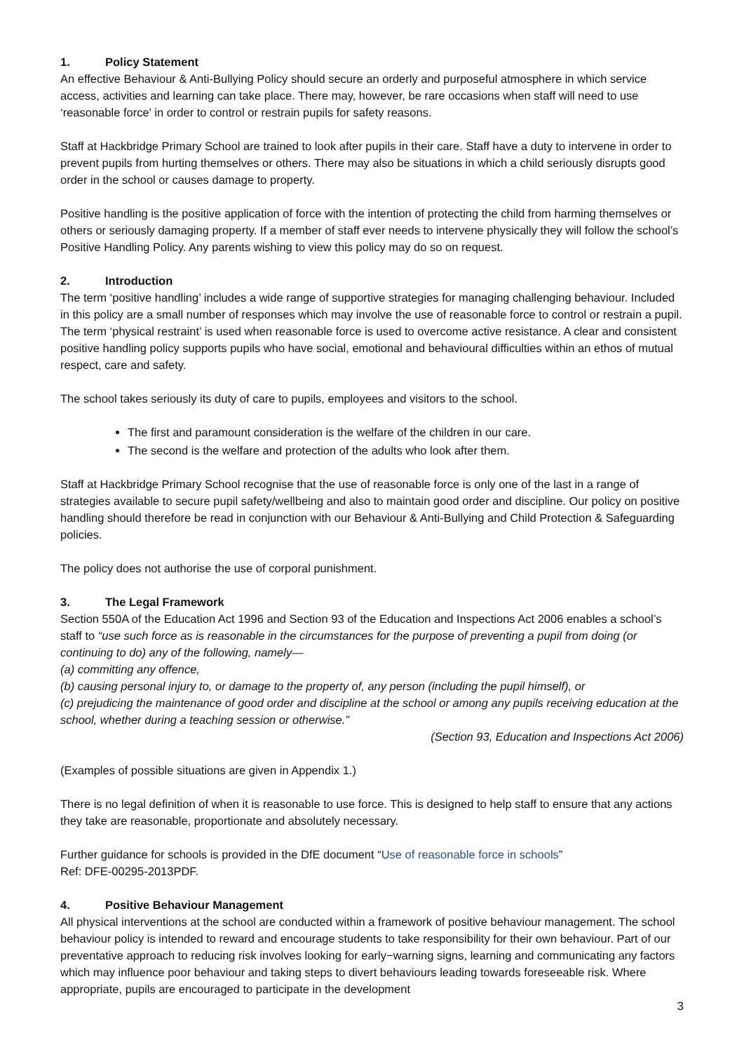1. Policy Statement
An effective Behaviour & Anti-Bullying Policy should secure an orderly and purposeful atmosphere in which service access, activities and learning can take place. There may, however, be rare occasions when staff will need to use ‘reasonable force’ in order to control or restrain pupils for safety reasons.
Staff at Hackbridge Primary School are trained to look after pupils in their care. Staff have a duty to intervene in order to prevent pupils from hurting themselves or others. There may also be situations in which a child seriously disrupts good order in the school or causes damage to property.
Positive handling is the positive application of force with the intention of protecting the child from harming themselves or others or seriously damaging property. If a member of staff ever needs to intervene physically they will follow the school’s Positive Handling Policy. Any parents wishing to view this policy may do so on request.
2. Introduction
The term ‘positive handling’ includes a wide range of supportive strategies for managing challenging behaviour. Included in this policy are a small number of responses which may involve the use of reasonable force to control or restrain a pupil. The term ‘physical restraint’ is used when reasonable force is used to overcome active resistance. A clear and consistent positive handling policy supports pupils who have social, emotional and behavioural difficulties within an ethos of mutual respect, care and safety.
The school takes seriously its duty of care to pupils, employees and visitors to the school.
The first and paramount consideration is the welfare of the children in our care.
The second is the welfare and protection of the adults who look after them.
Staff at Hackbridge Primary School recognise that the use of reasonable force is only one of the last in a range of strategies available to secure pupil safety/wellbeing and also to maintain good order and discipline. Our policy on positive handling should therefore be read in conjunction with our Behaviour & Anti-Bullying and Child Protection & Safeguarding policies.
The policy does not authorise the use of corporal punishment.
3. The Legal Framework
Section 550A of the Education Act 1996 and Section 93 of the Education and Inspections Act 2006 enables a school’s staff to “use such force as is reasonable in the circumstances for the purpose of preventing a pupil from doing (or continuing to do) any of the following, namely—
(a) committing any offence,
(b) causing personal injury to, or damage to the property of, any person (including the pupil himself), or
(c) prejudicing the maintenance of good order and discipline at the school or among any pupils receiving education at the school, whether during a teaching session or otherwise.”
(Section 93, Education and Inspections Act 2006)
(Examples of possible situations are given in Appendix 1.)
There is no legal definition of when it is reasonable to use force. This is designed to help staff to ensure that any actions they take are reasonable, proportionate and absolutely necessary.
Further guidance for schools is provided in the DfE document “Use of reasonable force in schools”
Ref: DFE-00295-2013PDF.
4. Positive Behaviour Management
All physical interventions at the school are conducted within a framework of positive behaviour management. The school behaviour policy is intended to reward and encourage students to take responsibility for their own behaviour. Part of our preventative approach to reducing risk involves looking for early−warning signs, learning and communicating any factors which may influence poor behaviour and taking steps to divert behaviours leading towards foreseeable risk. Where appropriate, pupils are encouraged to participate in the development
3